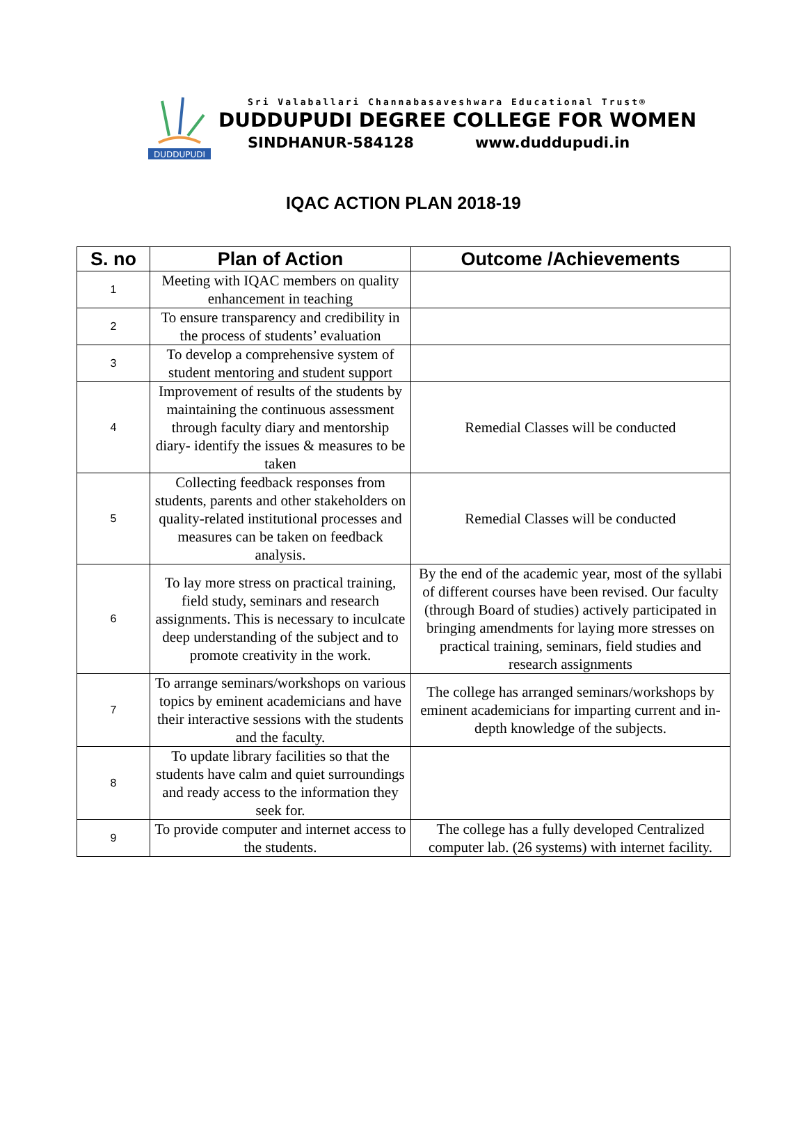DUDDUPUDI
Sri Valaballari Channabasaveshwara Educational Trust®
DUDDUPUDI DEGREE COLLEGE FOR WOMEN
SINDHANUR-584128 www.duddupudi.in
IQAC ACTION PLAN 2018-19
| S. no | Plan of Action | Outcome /Achievements |
| --- | --- | --- |
| 1 | Meeting with IQAC members on quality enhancement in teaching | |
| 2 | To ensure transparency and credibility in the process of students’ evaluation | |
| 3 | To develop a comprehensive system of student mentoring and student support | |
| 4 | Improvement of results of the students by maintaining the continuous assessment through faculty diary and mentorship diary- identify the issues & measures to be taken | Remedial Classes will be conducted |
| 5 | Collecting feedback responses from students, parents and other stakeholders on quality-related institutional processes and measures can be taken on feedback analysis. | Remedial Classes will be conducted |
| 6 | To lay more stress on practical training, field study, seminars and research assignments. This is necessary to inculcate deep understanding of the subject and to promote creativity in the work. | By the end of the academic year, most of the syllabi of different courses have been revised. Our faculty (through Board of studies) actively participated in bringing amendments for laying more stresses on practical training, seminars, field studies and research assignments |
| 7 | To arrange seminars/workshops on various topics by eminent academicians and have their interactive sessions with the students and the faculty. | The college has arranged seminars/workshops by eminent academicians for imparting current and in-depth knowledge of the subjects. |
| 8 | To update library facilities so that the students have calm and quiet surroundings and ready access to the information they seek for. | |
| 9 | To provide computer and internet access to the students. | The college has a fully developed Centralized computer lab. (26 systems) with internet facility. |